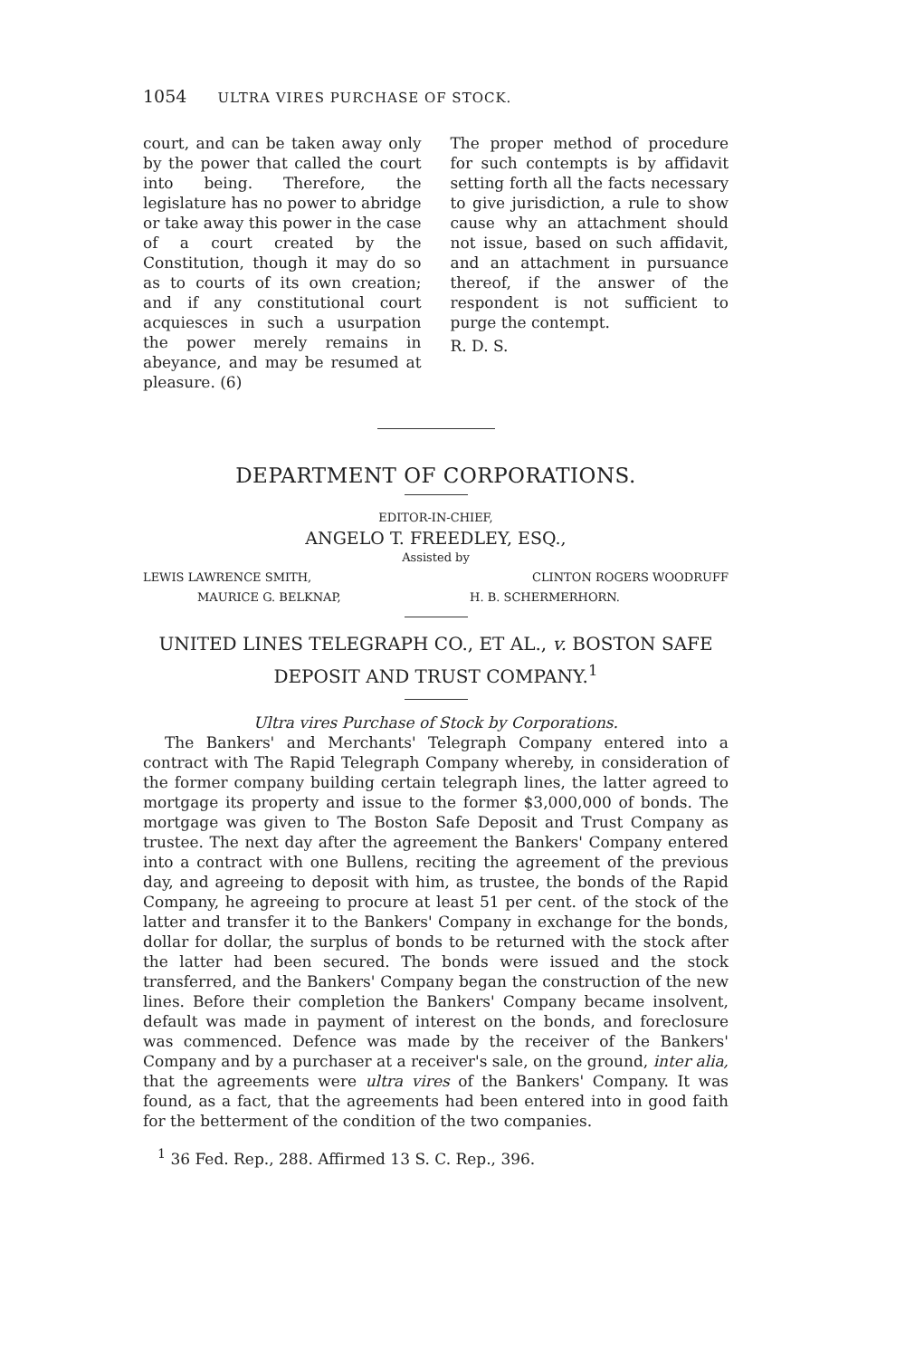1054 ULTRA VIRES PURCHASE OF STOCK.
court, and can be taken away only by the power that called the court into being. Therefore, the legislature has no power to abridge or take away this power in the case of a court created by the Constitution, though it may do so as to courts of its own creation; and if any constitutional court acquiesces in such a usurpation the power merely remains in abeyance, and may be resumed at pleasure. (6)
The proper method of procedure for such contempts is by affidavit setting forth all the facts necessary to give jurisdiction, a rule to show cause why an attachment should not issue, based on such affidavit, and an attachment in pursuance thereof, if the answer of the respondent is not sufficient to purge the contempt.
R. D. S.
DEPARTMENT OF CORPORATIONS.
EDITOR-IN-CHIEF,
ANGELO T. FREEDLEY, ESQ.,
Assisted by
LEWIS LAWRENCE SMITH, CLINTON ROGERS WOODRUFF
MAURICE G. BELKNAP, H. B. SCHERMERHORN.
UNITED LINES TELEGRAPH CO., ET AL., v. BOSTON SAFE DEPOSIT AND TRUST COMPANY.<sup>1</sup>
Ultra vires Purchase of Stock by Corporations.
The Bankers' and Merchants' Telegraph Company entered into a contract with The Rapid Telegraph Company whereby, in consideration of the former company building certain telegraph lines, the latter agreed to mortgage its property and issue to the former $3,000,000 of bonds. The mortgage was given to The Boston Safe Deposit and Trust Company as trustee. The next day after the agreement the Bankers' Company entered into a contract with one Bullens, reciting the agreement of the previous day, and agreeing to deposit with him, as trustee, the bonds of the Rapid Company, he agreeing to procure at least 51 per cent. of the stock of the latter and transfer it to the Bankers' Company in exchange for the bonds, dollar for dollar, the surplus of bonds to be returned with the stock after the latter had been secured. The bonds were issued and the stock transferred, and the Bankers' Company began the construction of the new lines. Before their completion the Bankers' Company became insolvent, default was made in payment of interest on the bonds, and foreclosure was commenced. Defence was made by the receiver of the Bankers' Company and by a purchaser at a receiver's sale, on the ground, inter alia, that the agreements were ultra vires of the Bankers' Company. It was found, as a fact, that the agreements had been entered into in good faith for the betterment of the condition of the two companies.
<sup>1</sup> 36 Fed. Rep., 288. Affirmed 13 S. C. Rep., 396.